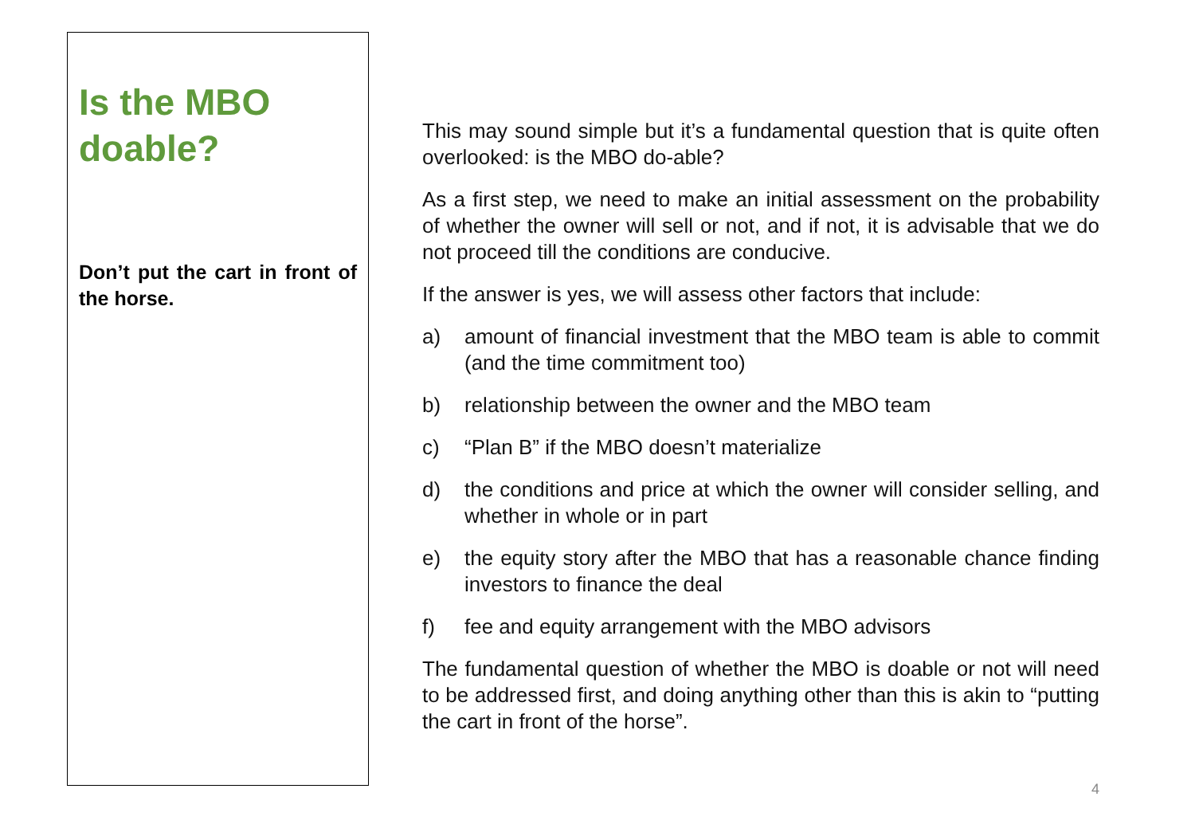Is the MBO doable?
Don’t put the cart in front of the horse.
This may sound simple but it’s a fundamental question that is quite often overlooked: is the MBO do-able?
As a first step, we need to make an initial assessment on the probability of whether the owner will sell or not, and if not, it is advisable that we do not proceed till the conditions are conducive.
If the answer is yes, we will assess other factors that include:
a) amount of financial investment that the MBO team is able to commit (and the time commitment too)
b) relationship between the owner and the MBO team
c) “Plan B” if the MBO doesn’t materialize
d) the conditions and price at which the owner will consider selling, and whether in whole or in part
e) the equity story after the MBO that has a reasonable chance finding investors to finance the deal
f) fee and equity arrangement with the MBO advisors
The fundamental question of whether the MBO is doable or not will need to be addressed first, and doing anything other than this is akin to “putting the cart in front of the horse”.
4